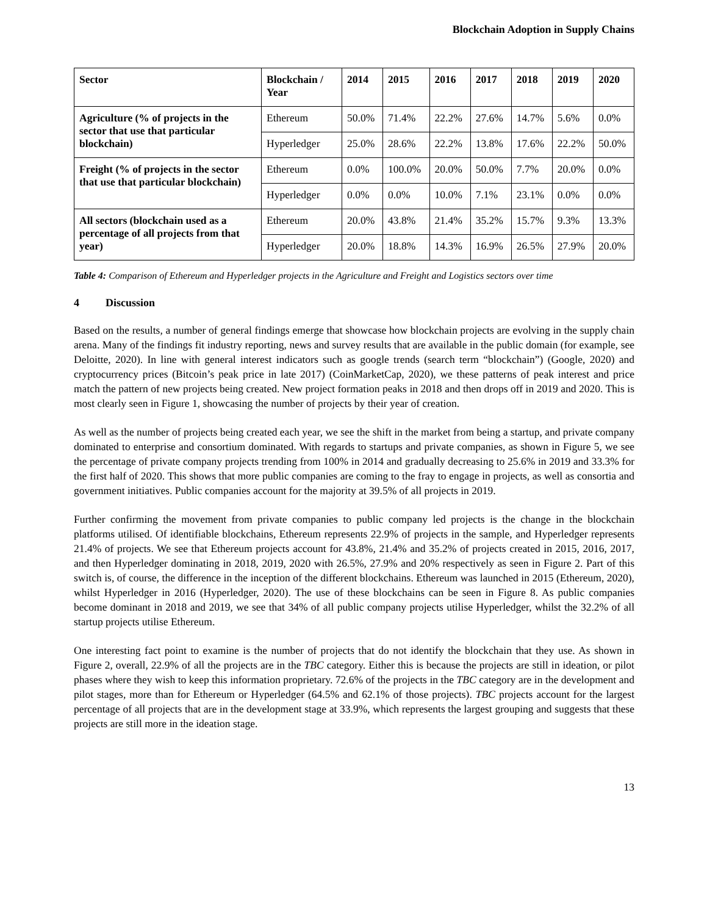Blockchain Adoption in Supply Chains
| Sector | Blockchain / Year | 2014 | 2015 | 2016 | 2017 | 2018 | 2019 | 2020 |
| --- | --- | --- | --- | --- | --- | --- | --- | --- |
| Agriculture (% of projects in the sector that use that particular blockchain) | Ethereum | 50.0% | 71.4% | 22.2% | 27.6% | 14.7% | 5.6% | 0.0% |
| | Hyperledger | 25.0% | 28.6% | 22.2% | 13.8% | 17.6% | 22.2% | 50.0% |
| Freight (% of projects in the sector that use that particular blockchain) | Ethereum | 0.0% | 100.0% | 20.0% | 50.0% | 7.7% | 20.0% | 0.0% |
| | Hyperledger | 0.0% | 0.0% | 10.0% | 7.1% | 23.1% | 0.0% | 0.0% |
| All sectors (blockchain used as a percentage of all projects from that year) | Ethereum | 20.0% | 43.8% | 21.4% | 35.2% | 15.7% | 9.3% | 13.3% |
| | Hyperledger | 20.0% | 18.8% | 14.3% | 16.9% | 26.5% | 27.9% | 20.0% |
Table 4: Comparison of Ethereum and Hyperledger projects in the Agriculture and Freight and Logistics sectors over time
4 Discussion
Based on the results, a number of general findings emerge that showcase how blockchain projects are evolving in the supply chain arena. Many of the findings fit industry reporting, news and survey results that are available in the public domain (for example, see Deloitte, 2020). In line with general interest indicators such as google trends (search term “blockchain”) (Google, 2020) and cryptocurrency prices (Bitcoin’s peak price in late 2017) (CoinMarketCap, 2020), we these patterns of peak interest and price match the pattern of new projects being created. New project formation peaks in 2018 and then drops off in 2019 and 2020. This is most clearly seen in Figure 1, showcasing the number of projects by their year of creation.
As well as the number of projects being created each year, we see the shift in the market from being a startup, and private company dominated to enterprise and consortium dominated. With regards to startups and private companies, as shown in Figure 5, we see the percentage of private company projects trending from 100% in 2014 and gradually decreasing to 25.6% in 2019 and 33.3% for the first half of 2020. This shows that more public companies are coming to the fray to engage in projects, as well as consortia and government initiatives. Public companies account for the majority at 39.5% of all projects in 2019.
Further confirming the movement from private companies to public company led projects is the change in the blockchain platforms utilised. Of identifiable blockchains, Ethereum represents 22.9% of projects in the sample, and Hyperledger represents 21.4% of projects. We see that Ethereum projects account for 43.8%, 21.4% and 35.2% of projects created in 2015, 2016, 2017, and then Hyperledger dominating in 2018, 2019, 2020 with 26.5%, 27.9% and 20% respectively as seen in Figure 2. Part of this switch is, of course, the difference in the inception of the different blockchains. Ethereum was launched in 2015 (Ethereum, 2020), whilst Hyperledger in 2016 (Hyperledger, 2020). The use of these blockchains can be seen in Figure 8. As public companies become dominant in 2018 and 2019, we see that 34% of all public company projects utilise Hyperledger, whilst the 32.2% of all startup projects utilise Ethereum.
One interesting fact point to examine is the number of projects that do not identify the blockchain that they use. As shown in Figure 2, overall, 22.9% of all the projects are in the TBC category. Either this is because the projects are still in ideation, or pilot phases where they wish to keep this information proprietary. 72.6% of the projects in the TBC category are in the development and pilot stages, more than for Ethereum or Hyperledger (64.5% and 62.1% of those projects). TBC projects account for the largest percentage of all projects that are in the development stage at 33.9%, which represents the largest grouping and suggests that these projects are still more in the ideation stage.
13